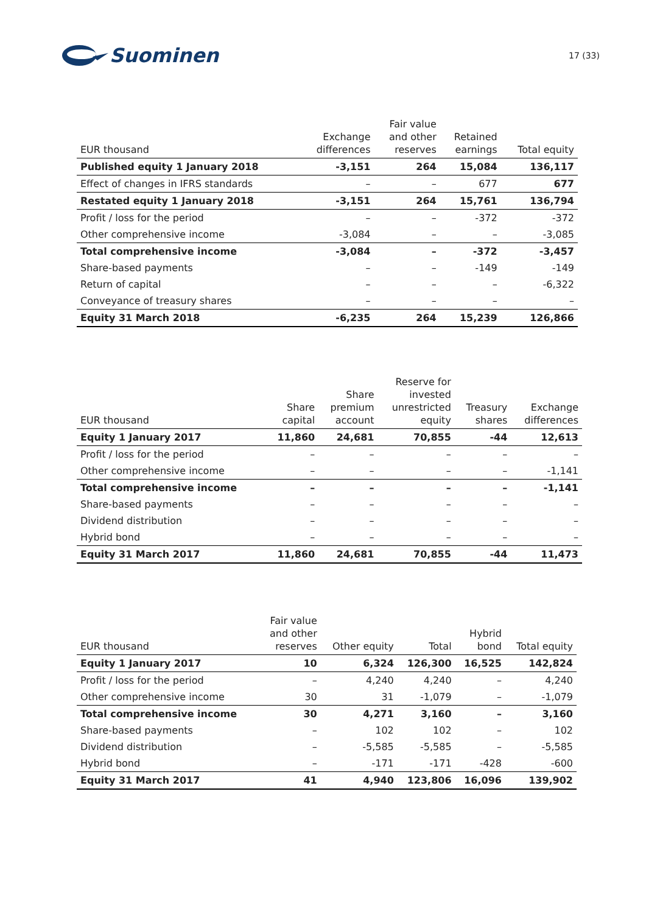Suominen
17 (33)
| EUR thousand | Exchange differences | Fair value and other reserves | Retained earnings | Total equity |
| --- | --- | --- | --- | --- |
| Published equity 1 January 2018 | -3,151 | 264 | 15,084 | 136,117 |
| Effect of changes in IFRS standards | – | – | 677 | 677 |
| Restated equity 1 January 2018 | -3,151 | 264 | 15,761 | 136,794 |
| Profit / loss for the period | – | – | -372 | -372 |
| Other comprehensive income | -3,084 | – | – | -3,085 |
| Total comprehensive income | -3,084 | – | -372 | -3,457 |
| Share-based payments | – | – | -149 | -149 |
| Return of capital | – | – | – | -6,322 |
| Conveyance of treasury shares | – | – | – | – |
| Equity 31 March 2018 | -6,235 | 264 | 15,239 | 126,866 |
| EUR thousand | Share capital | Share premium account | Reserve for invested unrestricted equity | Treasury shares | Exchange differences |
| --- | --- | --- | --- | --- | --- |
| Equity 1 January 2017 | 11,860 | 24,681 | 70,855 | -44 | 12,613 |
| Profit / loss for the period | – | – | – | – | – |
| Other comprehensive income | – | – | – | – | -1,141 |
| Total comprehensive income | – | – | – | – | -1,141 |
| Share-based payments | – | – | – | – | – |
| Dividend distribution | – | – | – | – | – |
| Hybrid bond | – | – | – | – | – |
| Equity 31 March 2017 | 11,860 | 24,681 | 70,855 | -44 | 11,473 |
| EUR thousand | Fair value and other reserves | Other equity | Total | Hybrid bond | Total equity |
| --- | --- | --- | --- | --- | --- |
| Equity 1 January 2017 | 10 | 6,324 | 126,300 | 16,525 | 142,824 |
| Profit / loss for the period | – | 4,240 | 4,240 | – | 4,240 |
| Other comprehensive income | 30 | 31 | -1,079 | – | -1,079 |
| Total comprehensive income | 30 | 4,271 | 3,160 | – | 3,160 |
| Share-based payments | – | 102 | 102 | – | 102 |
| Dividend distribution | – | -5,585 | -5,585 | – | -5,585 |
| Hybrid bond | – | -171 | -171 | -428 | -600 |
| Equity 31 March 2017 | 41 | 4,940 | 123,806 | 16,096 | 139,902 |